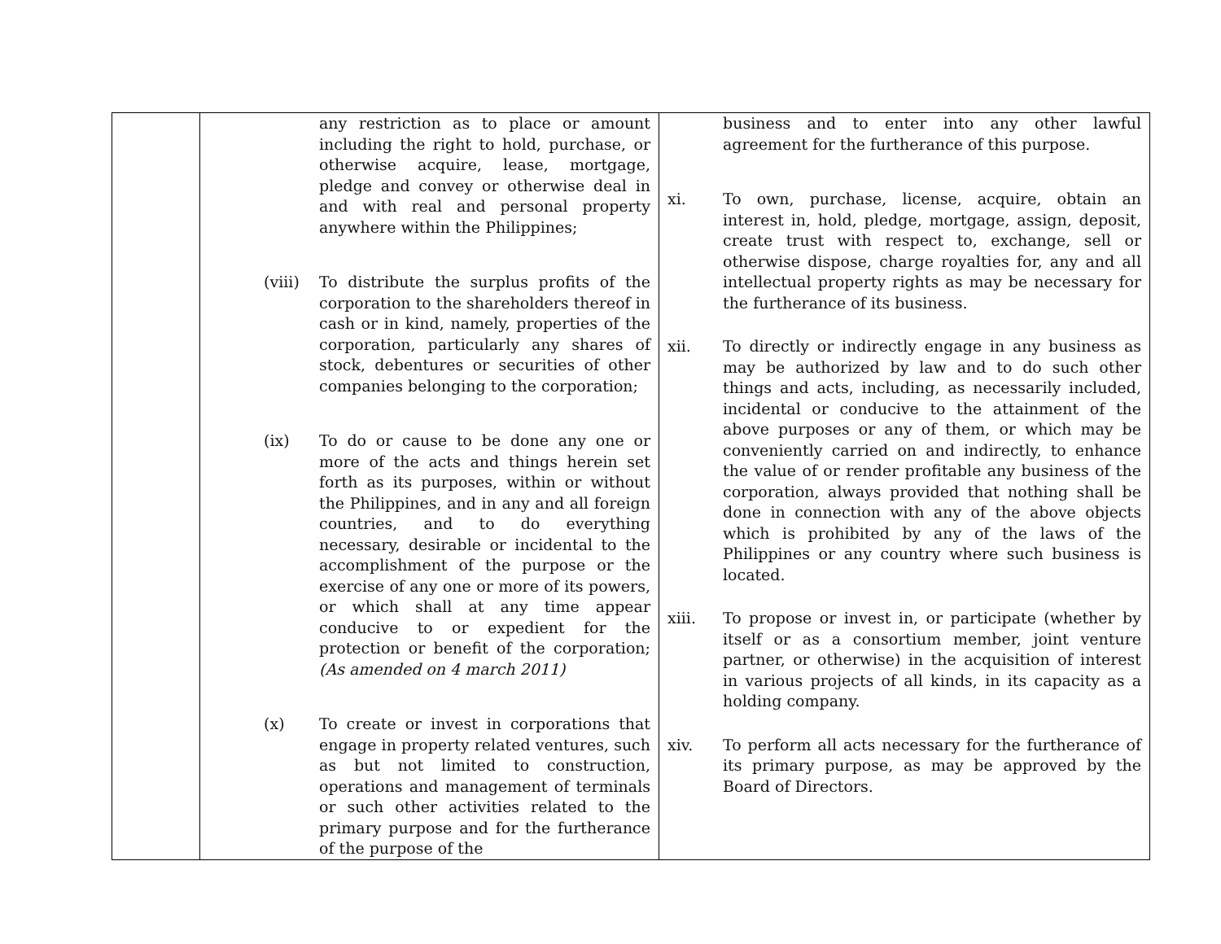| | any restriction as to place or amount including the right to hold, purchase, or otherwise acquire, lease, mortgage, pledge and convey or otherwise deal in and with real and personal property anywhere within the Philippines; (viii) To distribute the surplus profits of the corporation to the shareholders thereof in cash or in kind, namely, properties of the corporation, particularly any shares of stock, debentures or securities of other companies belonging to the corporation; (ix) To do or cause to be done any one or more of the acts and things herein set forth as its purposes, within or without the Philippines, and in any and all foreign countries, and to do everything necessary, desirable or incidental to the accomplishment of the purpose or the exercise of any one or more of its powers, or which shall at any time appear conducive to or expedient for the protection or benefit of the corporation; (As amended on 4 march 2011) (x) To create or invest in corporations that engage in property related ventures, such as but not limited to construction, operations and management of terminals or such other activities related to the primary purpose and for the furtherance of the purpose of the | business and to enter into any other lawful agreement for the furtherance of this purpose. xi. To own, purchase, license, acquire, obtain an interest in, hold, pledge, mortgage, assign, deposit, create trust with respect to, exchange, sell or otherwise dispose, charge royalties for, any and all intellectual property rights as may be necessary for the furtherance of its business. xii. To directly or indirectly engage in any business as may be authorized by law and to do such other things and acts, including, as necessarily included, incidental or conducive to the attainment of the above purposes or any of them, or which may be conveniently carried on and indirectly, to enhance the value of or render profitable any business of the corporation, always provided that nothing shall be done in connection with any of the above objects which is prohibited by any of the laws of the Philippines or any country where such business is located. xiii. To propose or invest in, or participate (whether by itself or as a consortium member, joint venture partner, or otherwise) in the acquisition of interest in various projects of all kinds, in its capacity as a holding company. xiv. To perform all acts necessary for the furtherance of its primary purpose, as may be approved by the Board of Directors. |